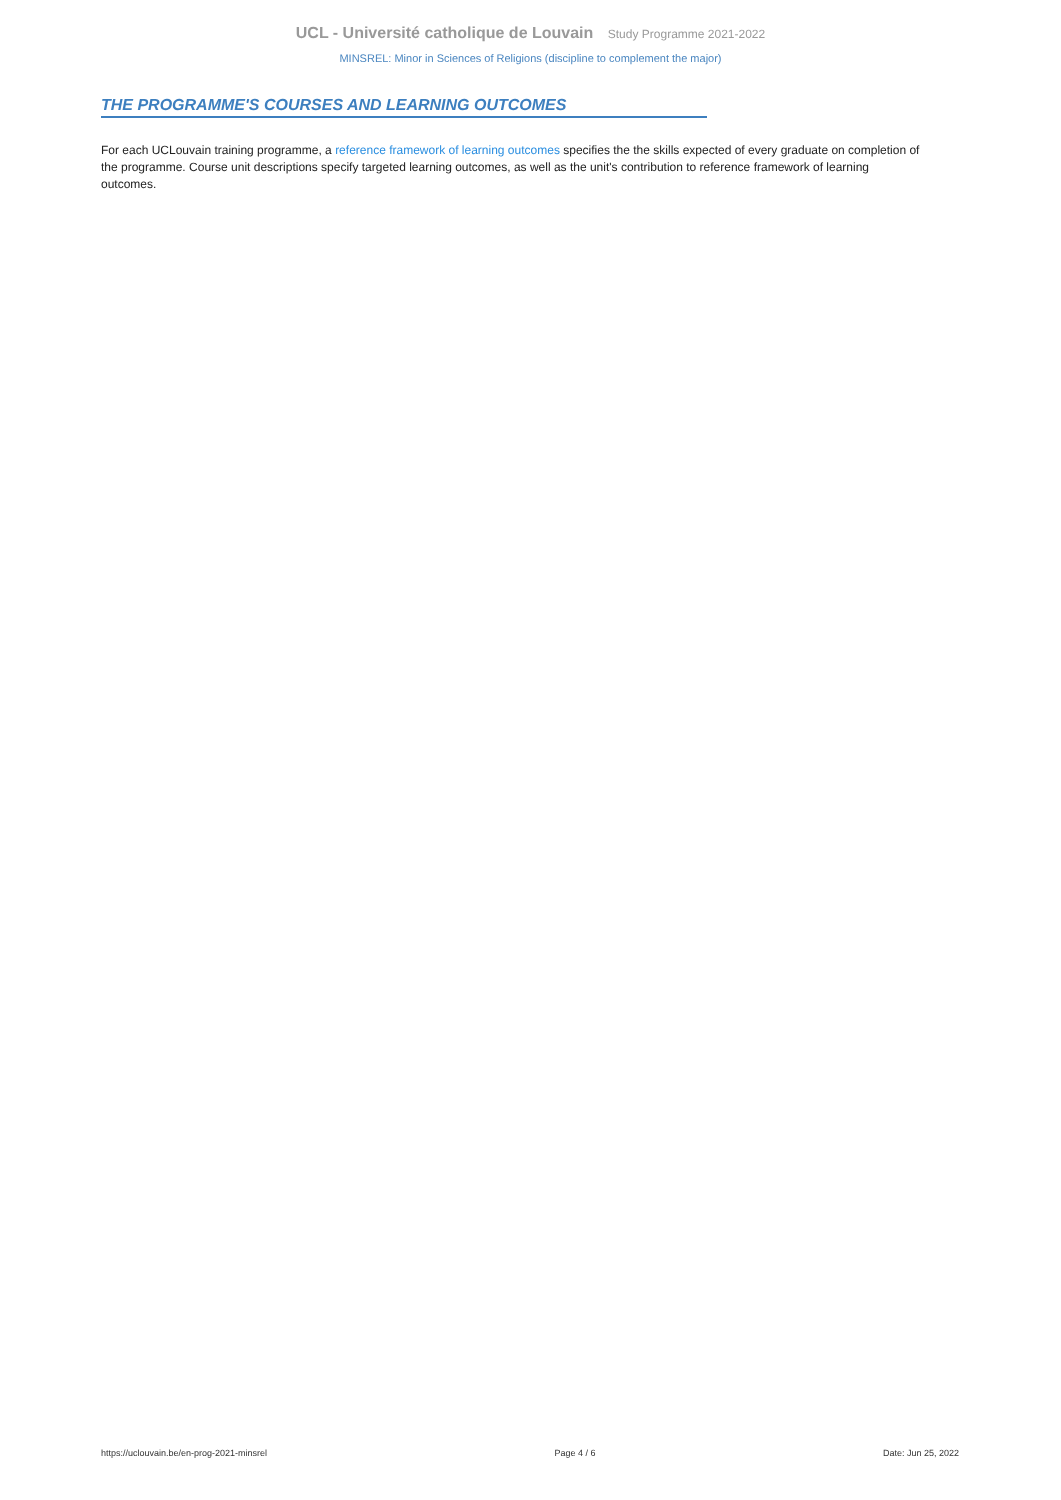UCL - Université catholique de Louvain Study Programme 2021-2022
MINSREL: Minor in Sciences of Religions (discipline to complement the major)
THE PROGRAMME'S COURSES AND LEARNING OUTCOMES
For each UCLouvain training programme, a reference framework of learning outcomes specifies the the skills expected of every graduate on completion of the programme. Course unit descriptions specify targeted learning outcomes, as well as the unit's contribution to reference framework of learning outcomes.
https://uclouvain.be/en-prog-2021-minsrel Page 4 / 6 Date: Jun 25, 2022